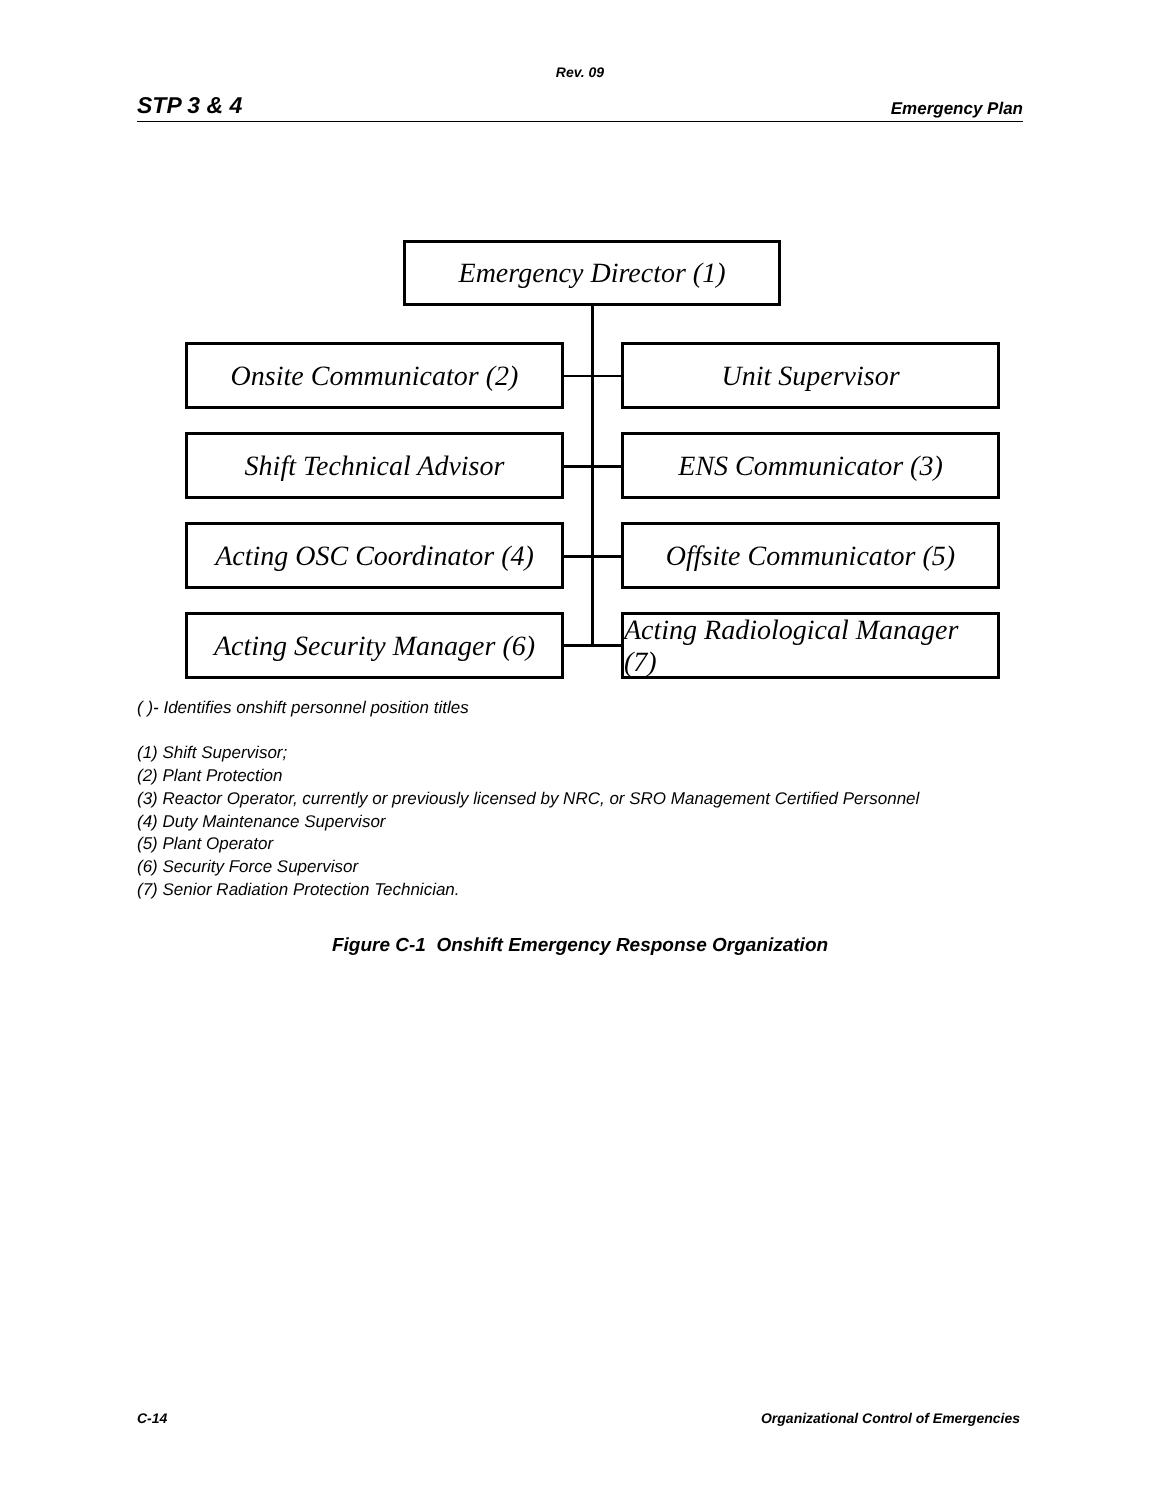Rev. 09
STP 3 & 4 Emergency Plan
Emergency Director (1)
Onsite Communicator (2)
Unit Supervisor
Shift Technical Advisor
ENS Communicator (3)
Acting OSC Coordinator (4)
Offsite Communicator (5)
Acting Security Manager (6)
Acting Radiological Manager (7)
( )- Identifies onshift personnel position titles
(1) Shift Supervisor;
(2) Plant Protection
(3) Reactor Operator, currently or previously licensed by NRC, or SRO Management Certified Personnel
(4) Duty Maintenance Supervisor
(5) Plant Operator
(6) Security Force Supervisor
(7) Senior Radiation Protection Technician.
Figure C-1 Onshift Emergency Response Organization
C-14 Organizational Control of Emergencies